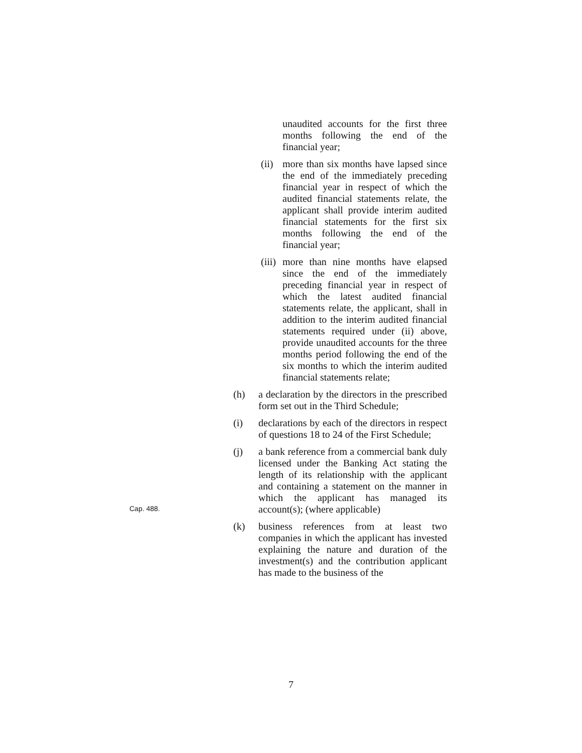unaudited accounts for the first three months following the end of the financial year;
(ii)
more than six months have lapsed since the end of the immediately preceding financial year in respect of which the audited financial statements relate, the applicant shall provide interim audited financial statements for the first six months following the end of the financial year;
(iii)
more than nine months have elapsed since the end of the immediately preceding financial year in respect of which the latest audited financial statements relate, the applicant, shall in addition to the interim audited financial statements required under (ii) above, provide unaudited accounts for the three months period following the end of the six months to which the interim audited financial statements relate;
(h) a declaration by the directors in the prescribed form set out in the Third Schedule;
(i) declarations by each of the directors in respect of questions 18 to 24 of the First Schedule;
(j) a bank reference from a commercial bank duly licensed under the Banking Act stating the length of its relationship with the applicant and containing a statement on the manner in which the applicant has managed its account(s); (where applicable)
(k) business references from at least two companies in which the applicant has invested explaining the nature and duration of the investment(s) and the contribution applicant has made to the business of the
Cap. 488.
7